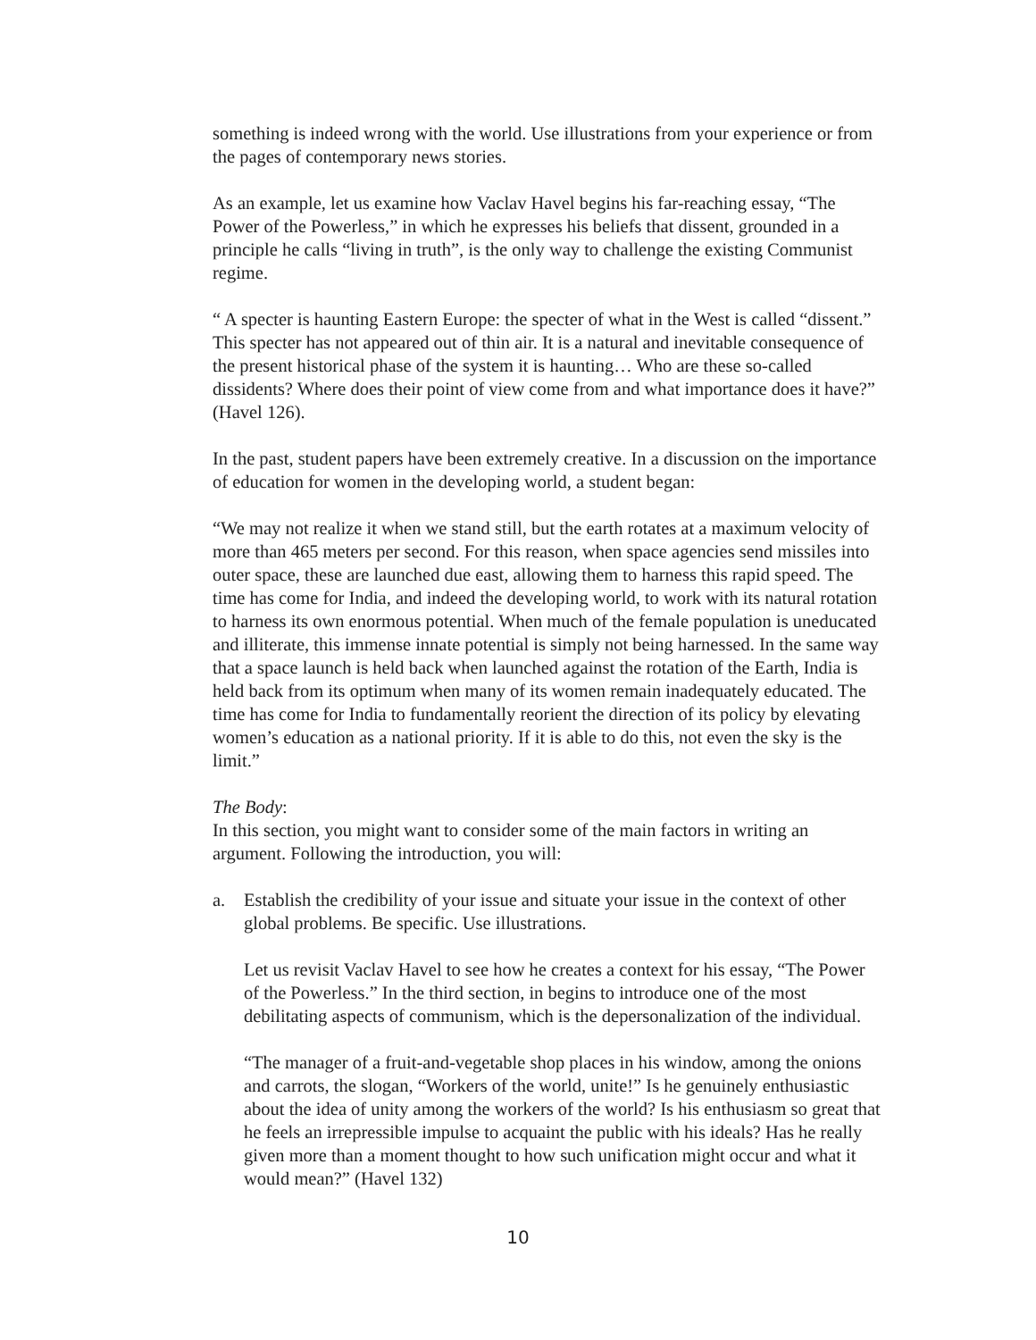something is indeed wrong with the world. Use illustrations from your experience or from the pages of contemporary news stories.
As an example, let us examine how Vaclav Havel begins his far-reaching essay, “The Power of the Powerless,” in which he expresses his beliefs that dissent, grounded in a principle he calls “living in truth”, is the only way to challenge the existing Communist regime.
“ A specter is haunting Eastern Europe: the specter of what in the West is called “dissent.” This specter has not appeared out of thin air. It is a natural and inevitable consequence of the present historical phase of the system it is haunting… Who are these so-called dissidents? Where does their point of view come from and what importance does it have?” (Havel 126).
In the past, student papers have been extremely creative. In a discussion on the importance of education for women in the developing world, a student began:
“We may not realize it when we stand still, but the earth rotates at a maximum velocity of more than 465 meters per second. For this reason, when space agencies send missiles into outer space, these are launched due east, allowing them to harness this rapid speed. The time has come for India, and indeed the developing world, to work with its natural rotation to harness its own enormous potential. When much of the female population is uneducated and illiterate, this immense innate potential is simply not being harnessed. In the same way that a space launch is held back when launched against the rotation of the Earth, India is held back from its optimum when many of its women remain inadequately educated. The time has come for India to fundamentally reorient the direction of its policy by elevating women’s education as a national priority. If it is able to do this, not even the sky is the limit.”
The Body:
In this section, you might want to consider some of the main factors in writing an argument. Following the introduction, you will:
a. Establish the credibility of your issue and situate your issue in the context of other global problems. Be specific. Use illustrations.
Let us revisit Vaclav Havel to see how he creates a context for his essay, “The Power of the Powerless.” In the third section, in begins to introduce one of the most debilitating aspects of communism, which is the depersonalization of the individual.
“The manager of a fruit-and-vegetable shop places in his window, among the onions and carrots, the slogan, “Workers of the world, unite!” Is he genuinely enthusiastic about the idea of unity among the workers of the world? Is his enthusiasm so great that he feels an irrepressible impulse to acquaint the public with his ideals? Has he really given more than a moment thought to how such unification might occur and what it would mean?” (Havel 132)
10